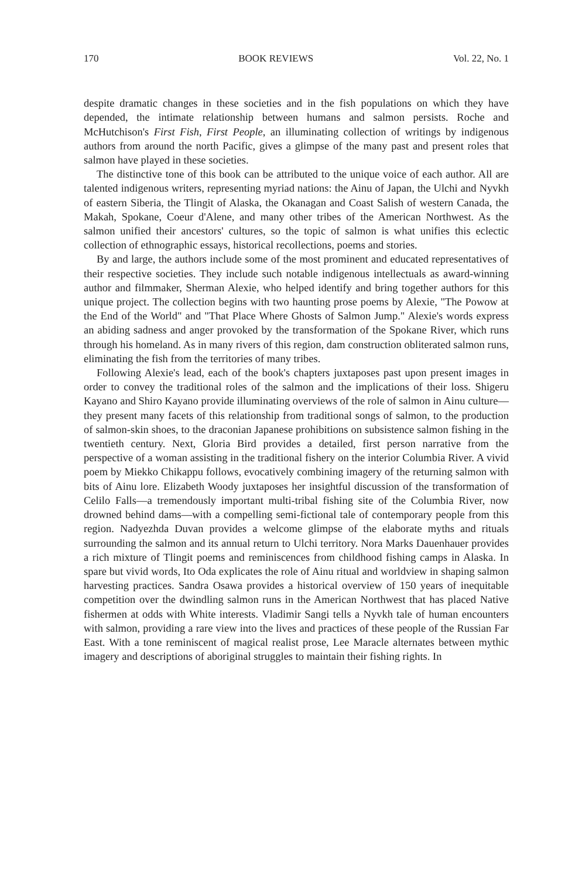170 BOOK REVIEWS Vol. 22, No. 1
despite dramatic changes in these societies and in the fish populations on which they have depended, the intimate relationship between humans and salmon persists. Roche and McHutchison's First Fish, First People, an illuminating collection of writings by indigenous authors from around the north Pacific, gives a glimpse of the many past and present roles that salmon have played in these societies.
The distinctive tone of this book can be attributed to the unique voice of each author. All are talented indigenous writers, representing myriad nations: the Ainu of Japan, the Ulchi and Nyvkh of eastern Siberia, the Tlingit of Alaska, the Okanagan and Coast Salish of western Canada, the Makah, Spokane, Coeur d'Alene, and many other tribes of the American Northwest. As the salmon unified their ancestors' cultures, so the topic of salmon is what unifies this eclectic collection of ethnographic essays, historical recollections, poems and stories.
By and large, the authors include some of the most prominent and educated representatives of their respective societies. They include such notable indigenous intellectuals as award-winning author and filmmaker, Sherman Alexie, who helped identify and bring together authors for this unique project. The collection begins with two haunting prose poems by Alexie, "The Powow at the End of the World" and "That Place Where Ghosts of Salmon Jump." Alexie's words express an abiding sadness and anger provoked by the transformation of the Spokane River, which runs through his homeland. As in many rivers of this region, dam construction obliterated salmon runs, eliminating the fish from the territories of many tribes.
Following Alexie's lead, each of the book's chapters juxtaposes past upon present images in order to convey the traditional roles of the salmon and the implications of their loss. Shigeru Kayano and Shiro Kayano provide illuminating overviews of the role of salmon in Ainu culture—they present many facets of this relationship from traditional songs of salmon, to the production of salmon-skin shoes, to the draconian Japanese prohibitions on subsistence salmon fishing in the twentieth century. Next, Gloria Bird provides a detailed, first person narrative from the perspective of a woman assisting in the traditional fishery on the interior Columbia River. A vivid poem by Miekko Chikappu follows, evocatively combining imagery of the returning salmon with bits of Ainu lore. Elizabeth Woody juxtaposes her insightful discussion of the transformation of Celilo Falls—a tremendously important multi-tribal fishing site of the Columbia River, now drowned behind dams—with a compelling semi-fictional tale of contemporary people from this region. Nadyezhda Duvan provides a welcome glimpse of the elaborate myths and rituals surrounding the salmon and its annual return to Ulchi territory. Nora Marks Dauenhauer provides a rich mixture of Tlingit poems and reminiscences from childhood fishing camps in Alaska. In spare but vivid words, Ito Oda explicates the role of Ainu ritual and worldview in shaping salmon harvesting practices. Sandra Osawa provides a historical overview of 150 years of inequitable competition over the dwindling salmon runs in the American Northwest that has placed Native fishermen at odds with White interests. Vladimir Sangi tells a Nyvkh tale of human encounters with salmon, providing a rare view into the lives and practices of these people of the Russian Far East. With a tone reminiscent of magical realist prose, Lee Maracle alternates between mythic imagery and descriptions of aboriginal struggles to maintain their fishing rights. In